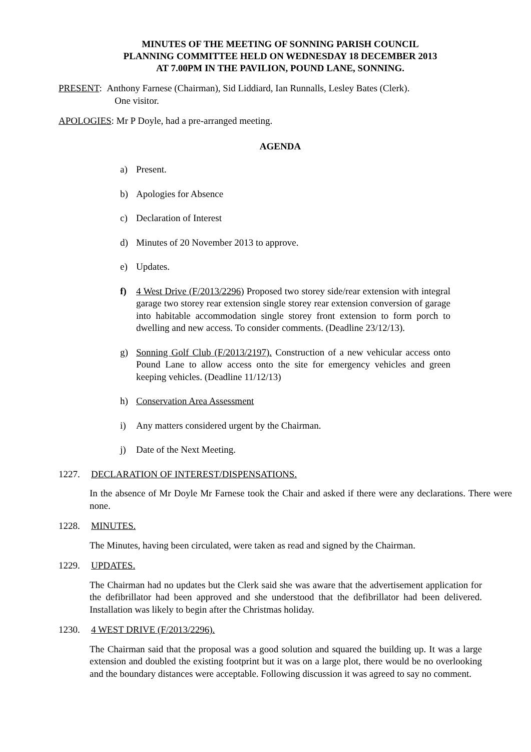MINUTES OF THE MEETING OF SONNING PARISH COUNCIL
PLANNING COMMITTEE HELD ON WEDNESDAY 18 DECEMBER 2013
AT 7.00PM IN THE PAVILION, POUND LANE, SONNING.
PRESENT: Anthony Farnese (Chairman), Sid Liddiard, Ian Runnalls, Lesley Bates (Clerk).
One visitor.
APOLOGIES: Mr P Doyle, had a pre-arranged meeting.
AGENDA
a) Present.
b) Apologies for Absence
c) Declaration of Interest
d) Minutes of 20 November 2013 to approve.
e) Updates.
f) 4 West Drive (F/2013/2296) Proposed two storey side/rear extension with integral garage two storey rear extension single storey rear extension conversion of garage into habitable accommodation single storey front extension to form porch to dwelling and new access. To consider comments. (Deadline 23/12/13).
g) Sonning Golf Club (F/2013/2197). Construction of a new vehicular access onto Pound Lane to allow access onto the site for emergency vehicles and green keeping vehicles. (Deadline 11/12/13)
h) Conservation Area Assessment
i) Any matters considered urgent by the Chairman.
j) Date of the Next Meeting.
1227. DECLARATION OF INTEREST/DISPENSATIONS.
In the absence of Mr Doyle Mr Farnese took the Chair and asked if there were any declarations. There were none.
1228. MINUTES.
The Minutes, having been circulated, were taken as read and signed by the Chairman.
1229. UPDATES.
The Chairman had no updates but the Clerk said she was aware that the advertisement application for the defibrillator had been approved and she understood that the defibrillator had been delivered. Installation was likely to begin after the Christmas holiday.
1230. 4 WEST DRIVE (F/2013/2296).
The Chairman said that the proposal was a good solution and squared the building up. It was a large extension and doubled the existing footprint but it was on a large plot, there would be no overlooking and the boundary distances were acceptable. Following discussion it was agreed to say no comment.